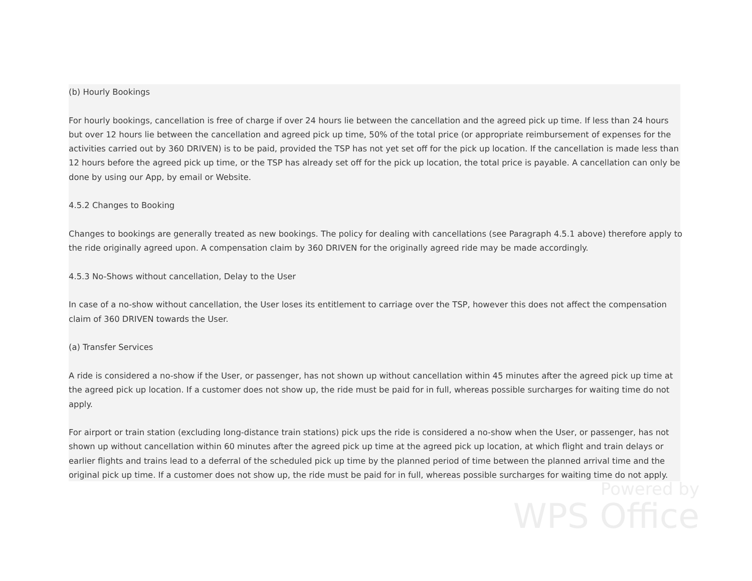(b) Hourly Bookings
For hourly bookings, cancellation is free of charge if over 24 hours lie between the cancellation and the agreed pick up time. If less than 24 hours but over 12 hours lie between the cancellation and agreed pick up time, 50% of the total price (or appropriate reimbursement of expenses for the activities carried out by 360 DRIVEN) is to be paid, provided the TSP has not yet set off for the pick up location. If the cancellation is made less than 12 hours before the agreed pick up time, or the TSP has already set off for the pick up location, the total price is payable. A cancellation can only be done by using our App, by email or Website.
4.5.2 Changes to Booking
Changes to bookings are generally treated as new bookings. The policy for dealing with cancellations (see Paragraph 4.5.1 above) therefore apply to the ride originally agreed upon. A compensation claim by 360 DRIVEN for the originally agreed ride may be made accordingly.
4.5.3 No-Shows without cancellation, Delay to the User
In case of a no-show without cancellation, the User loses its entitlement to carriage over the TSP, however this does not affect the compensation claim of 360 DRIVEN towards the User.
(a) Transfer Services
A ride is considered a no-show if the User, or passenger, has not shown up without cancellation within 45 minutes after the agreed pick up time at the agreed pick up location. If a customer does not show up, the ride must be paid for in full, whereas possible surcharges for waiting time do not apply.
For airport or train station (excluding long-distance train stations) pick ups the ride is considered a no-show when the User, or passenger, has not shown up without cancellation within 60 minutes after the agreed pick up time at the agreed pick up location, at which flight and train delays or earlier flights and trains lead to a deferral of the scheduled pick up time by the planned period of time between the planned arrival time and the original pick up time. If a customer does not show up, the ride must be paid for in full, whereas possible surcharges for waiting time do not apply.
Powered by
WPS Office